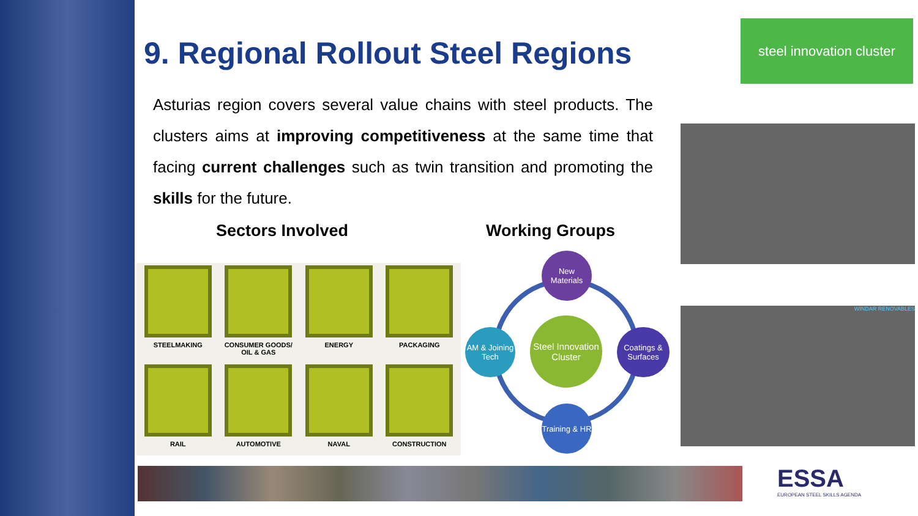steel innovation cluster
WINDAR RENOVABLES
9. Regional Rollout Steel Regions
Asturias region covers several value chains with steel products. The clusters aims at improving competitiveness at the same time that facing current challenges such as twin transition and promoting the skills for the future.
Sectors Involved Working Groups
STEELMAKING
CONSUMER GOODS/ OIL & GAS
ENERGY
PACKAGING
RAIL
AUTOMOTIVE
NAVAL
CONSTRUCTION
New Materials
AM & Joining Tech
Steel Innovation Cluster
Coatings & Surfaces
Training & HR
ESSA
EUROPEAN STEEL SKILLS AGENDA